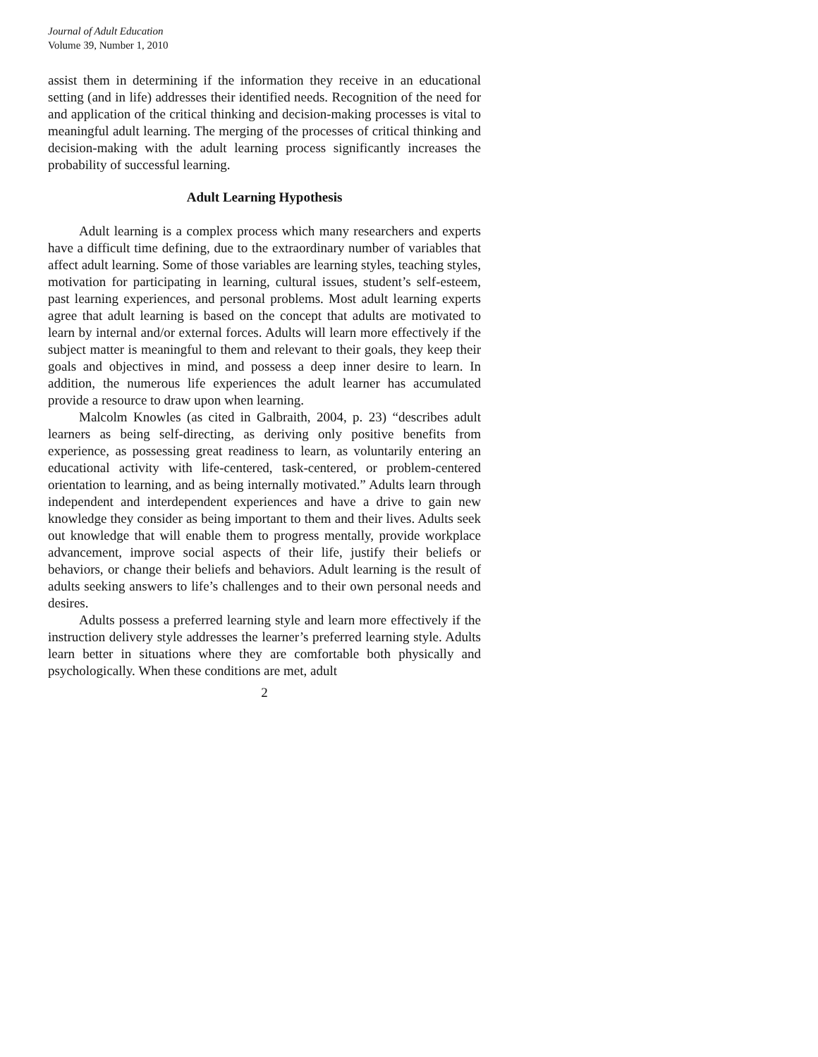Journal of Adult Education
Volume 39, Number 1, 2010
assist them in determining if the information they receive in an educational setting (and in life) addresses their identified needs. Recognition of the need for and application of the critical thinking and decision-making processes is vital to meaningful adult learning. The merging of the processes of critical thinking and decision-making with the adult learning process significantly increases the probability of successful learning.
Adult Learning Hypothesis
Adult learning is a complex process which many researchers and experts have a difficult time defining, due to the extraordinary number of variables that affect adult learning. Some of those variables are learning styles, teaching styles, motivation for participating in learning, cultural issues, student’s self-esteem, past learning experiences, and personal problems. Most adult learning experts agree that adult learning is based on the concept that adults are motivated to learn by internal and/or external forces. Adults will learn more effectively if the subject matter is meaningful to them and relevant to their goals, they keep their goals and objectives in mind, and possess a deep inner desire to learn. In addition, the numerous life experiences the adult learner has accumulated provide a resource to draw upon when learning.
Malcolm Knowles (as cited in Galbraith, 2004, p. 23) “describes adult learners as being self-directing, as deriving only positive benefits from experience, as possessing great readiness to learn, as voluntarily entering an educational activity with life-centered, task-centered, or problem-centered orientation to learning, and as being internally motivated.” Adults learn through independent and interdependent experiences and have a drive to gain new knowledge they consider as being important to them and their lives. Adults seek out knowledge that will enable them to progress mentally, provide workplace advancement, improve social aspects of their life, justify their beliefs or behaviors, or change their beliefs and behaviors. Adult learning is the result of adults seeking answers to life’s challenges and to their own personal needs and desires.
Adults possess a preferred learning style and learn more effectively if the instruction delivery style addresses the learner’s preferred learning style. Adults learn better in situations where they are comfortable both physically and psychologically. When these conditions are met, adult
2